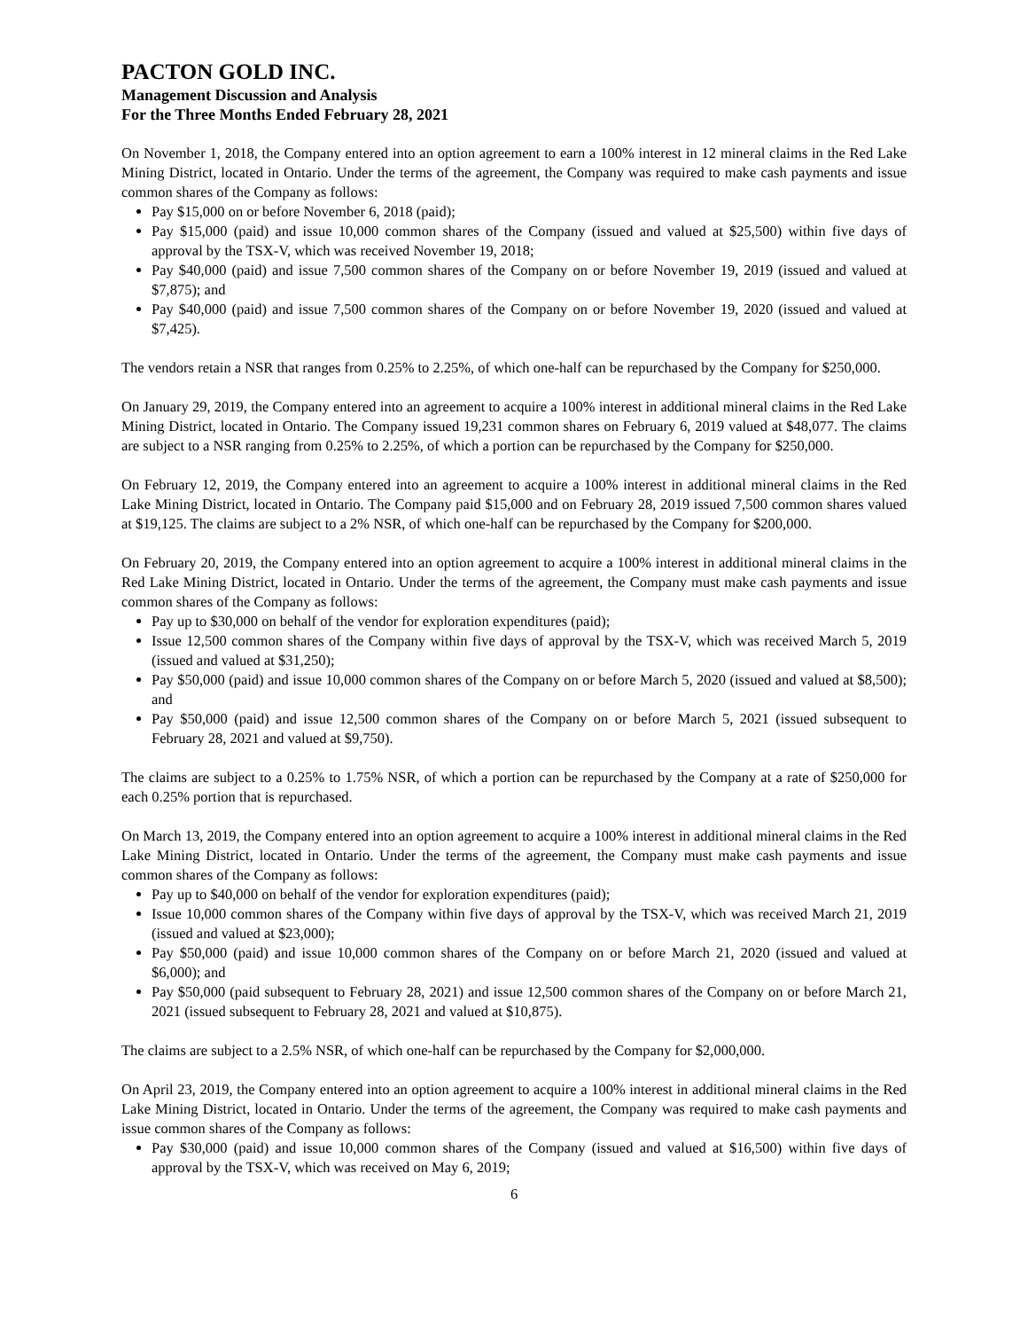PACTON GOLD INC.
Management Discussion and Analysis
For the Three Months Ended February 28, 2021
On November 1, 2018, the Company entered into an option agreement to earn a 100% interest in 12 mineral claims in the Red Lake Mining District, located in Ontario. Under the terms of the agreement, the Company was required to make cash payments and issue common shares of the Company as follows:
Pay $15,000 on or before November 6, 2018 (paid);
Pay $15,000 (paid) and issue 10,000 common shares of the Company (issued and valued at $25,500) within five days of approval by the TSX-V, which was received November 19, 2018;
Pay $40,000 (paid) and issue 7,500 common shares of the Company on or before November 19, 2019 (issued and valued at $7,875); and
Pay $40,000 (paid) and issue 7,500 common shares of the Company on or before November 19, 2020 (issued and valued at $7,425).
The vendors retain a NSR that ranges from 0.25% to 2.25%, of which one-half can be repurchased by the Company for $250,000.
On January 29, 2019, the Company entered into an agreement to acquire a 100% interest in additional mineral claims in the Red Lake Mining District, located in Ontario. The Company issued 19,231 common shares on February 6, 2019 valued at $48,077. The claims are subject to a NSR ranging from 0.25% to 2.25%, of which a portion can be repurchased by the Company for $250,000.
On February 12, 2019, the Company entered into an agreement to acquire a 100% interest in additional mineral claims in the Red Lake Mining District, located in Ontario. The Company paid $15,000 and on February 28, 2019 issued 7,500 common shares valued at $19,125. The claims are subject to a 2% NSR, of which one-half can be repurchased by the Company for $200,000.
On February 20, 2019, the Company entered into an option agreement to acquire a 100% interest in additional mineral claims in the Red Lake Mining District, located in Ontario. Under the terms of the agreement, the Company must make cash payments and issue common shares of the Company as follows:
Pay up to $30,000 on behalf of the vendor for exploration expenditures (paid);
Issue 12,500 common shares of the Company within five days of approval by the TSX-V, which was received March 5, 2019 (issued and valued at $31,250);
Pay $50,000 (paid) and issue 10,000 common shares of the Company on or before March 5, 2020 (issued and valued at $8,500); and
Pay $50,000 (paid) and issue 12,500 common shares of the Company on or before March 5, 2021 (issued subsequent to February 28, 2021 and valued at $9,750).
The claims are subject to a 0.25% to 1.75% NSR, of which a portion can be repurchased by the Company at a rate of $250,000 for each 0.25% portion that is repurchased.
On March 13, 2019, the Company entered into an option agreement to acquire a 100% interest in additional mineral claims in the Red Lake Mining District, located in Ontario. Under the terms of the agreement, the Company must make cash payments and issue common shares of the Company as follows:
Pay up to $40,000 on behalf of the vendor for exploration expenditures (paid);
Issue 10,000 common shares of the Company within five days of approval by the TSX-V, which was received March 21, 2019 (issued and valued at $23,000);
Pay $50,000 (paid) and issue 10,000 common shares of the Company on or before March 21, 2020 (issued and valued at $6,000); and
Pay $50,000 (paid subsequent to February 28, 2021) and issue 12,500 common shares of the Company on or before March 21, 2021 (issued subsequent to February 28, 2021 and valued at $10,875).
The claims are subject to a 2.5% NSR, of which one-half can be repurchased by the Company for $2,000,000.
On April 23, 2019, the Company entered into an option agreement to acquire a 100% interest in additional mineral claims in the Red Lake Mining District, located in Ontario. Under the terms of the agreement, the Company was required to make cash payments and issue common shares of the Company as follows:
Pay $30,000 (paid) and issue 10,000 common shares of the Company (issued and valued at $16,500) within five days of approval by the TSX-V, which was received on May 6, 2019;
6